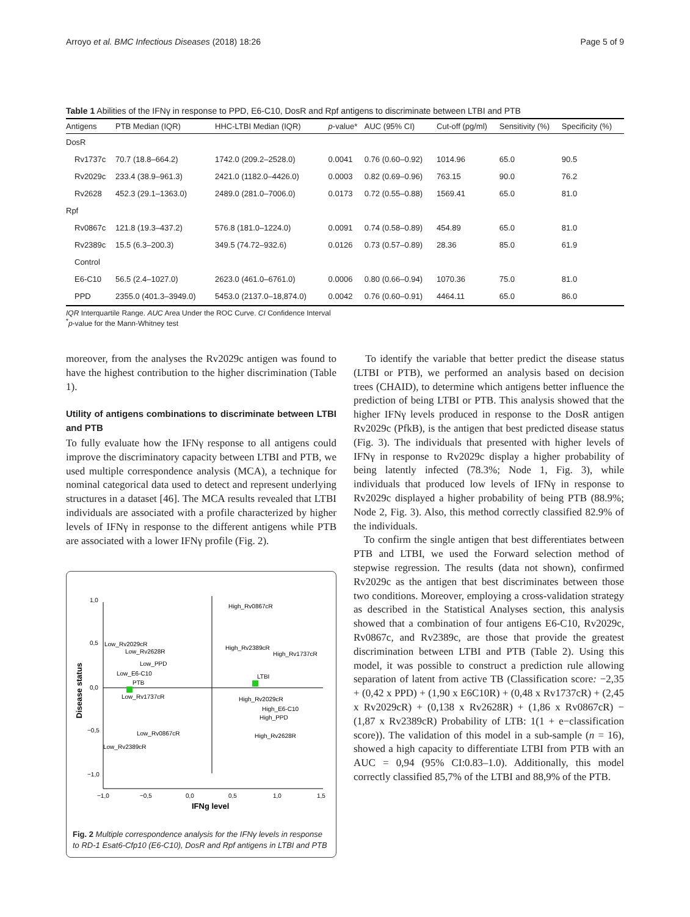Arroyo et al. BMC Infectious Diseases (2018) 18:26 Page 5 of 9
Table 1 Abilities of the IFNγ in response to PPD, E6-C10, DosR and Rpf antigens to discriminate between LTBI and PTB
| Antigens | PTB Median (IQR) | HHC-LTBI Median (IQR) | p -value* | AUC (95% CI) | Cut-off (pg/ml) | Sensitivity (%) | Specificity (%) |
| --- | --- | --- | --- | --- | --- | --- | --- |
| DosR | | | | | | | |
| Rv1737c | 70.7 (18.8–664.2) | 1742.0 (209.2–2528.0) | 0.0041 | 0.76 (0.60–0.92) | 1014.96 | 65.0 | 90.5 |
| Rv2029c | 233.4 (38.9–961.3) | 2421.0 (1182.0–4426.0) | 0.0003 | 0.82 (0.69–0.96) | 763.15 | 90.0 | 76.2 |
| Rv2628 | 452.3 (29.1–1363.0) | 2489.0 (281.0–7006.0) | 0.0173 | 0.72 (0.55–0.88) | 1569.41 | 65.0 | 81.0 |
| Rpf | | | | | | | |
| Rv0867c | 121.8 (19.3–437.2) | 576.8 (181.0–1224.0) | 0.0091 | 0.74 (0.58–0.89) | 454.89 | 65.0 | 81.0 |
| Rv2389c | 15.5 (6.3–200.3) | 349.5 (74.72–932.6) | 0.0126 | 0.73 (0.57–0.89) | 28.36 | 85.0 | 61.9 |
| Control | | | | | | | |
| E6-C10 | 56.5 (2.4–1027.0) | 2623.0 (461.0–6761.0) | 0.0006 | 0.80 (0.66–0.94) | 1070.36 | 75.0 | 81.0 |
| PPD | 2355.0 (401.3–3949.0) | 5453.0 (2137.0–18,874.0) | 0.0042 | 0.76 (0.60–0.91) | 4464.11 | 65.0 | 86.0 |
IQR Interquartile Range. AUC Area Under the ROC Curve. CI Confidence Interval
<sup>*</sup> p-value for the Mann-Whitney test
moreover, from the analyses the Rv2029c antigen was found to have the highest contribution to the higher discrimination (Table 1).
Utility of antigens combinations to discriminate between LTBI and PTB
To fully evaluate how the IFNγ response to all antigens could improve the discriminatory capacity between LTBI and PTB, we used multiple correspondence analysis (MCA), a technique for nominal categorical data used to detect and represent underlying structures in a dataset [46]. The MCA results revealed that LTBI individuals are associated with a profile characterized by higher levels of IFNγ in response to the different antigens while PTB are associated with a lower IFNγ profile (Fig. 2).
1,0
0,5
0,0
−0,5
−1,0
−1,0
−0,5
0,0
0,5
1,0
1,5
IFNg level
Disease status
High_Rv0867cR
High_Rv2389cR
High_Rv1737cR
LTBI
High_Rv2029cR
High_E6-C10
High_PPD
High_Rv2628R
Low_Rv2029cR
Low_Rv2628R
Low_PPD
Low_E6-C10
PTB
Low_Rv1737cR
Low_Rv0867cR
Low_Rv2389cR
Fig. 2 Multiple correspondence analysis for the IFNγ levels in response to RD-1 Esat6-Cfp10 (E6-C10), DosR and Rpf antigens in LTBI and PTB
To identify the variable that better predict the disease status (LTBI or PTB), we performed an analysis based on decision trees (CHAID), to determine which antigens better influence the prediction of being LTBI or PTB. This analysis showed that the higher IFNγ levels produced in response to the DosR antigen Rv2029c (PfkB), is the antigen that best predicted disease status (Fig. 3). The individuals that presented with higher levels of IFNγ in response to Rv2029c display a higher probability of being latently infected (78.3%; Node 1, Fig. 3), while individuals that produced low levels of IFNγ in response to Rv2029c displayed a higher probability of being PTB (88.9%; Node 2, Fig. 3). Also, this method correctly classified 82.9% of the individuals.
To confirm the single antigen that best differentiates between PTB and LTBI, we used the Forward selection method of stepwise regression. The results (data not shown), confirmed Rv2029c as the antigen that best discriminates between those two conditions. Moreover, employing a cross-validation strategy as described in the Statistical Analyses section, this analysis showed that a combination of four antigens E6-C10, Rv2029c, Rv0867c, and Rv2389c, are those that provide the greatest discrimination between LTBI and PTB (Table 2). Using this model, it was possible to construct a prediction rule allowing separation of latent from active TB (Classification score: −2,35 + (0,42 x PPD) + (1,90 x E6C10R) + (0,48 x Rv1737cR) + (2,45 x Rv2029cR) + (0,138 x Rv2628R) + (1,86 x Rv0867cR) − (1,87 x Rv2389cR) Probability of LTB: 1(1 + e−classification score)). The validation of this model in a sub-sample (n = 16), showed a high capacity to differentiate LTBI from PTB with an AUC = 0,94 (95% CI:0.83–1.0). Additionally, this model correctly classified 85,7% of the LTBI and 88,9% of the PTB.